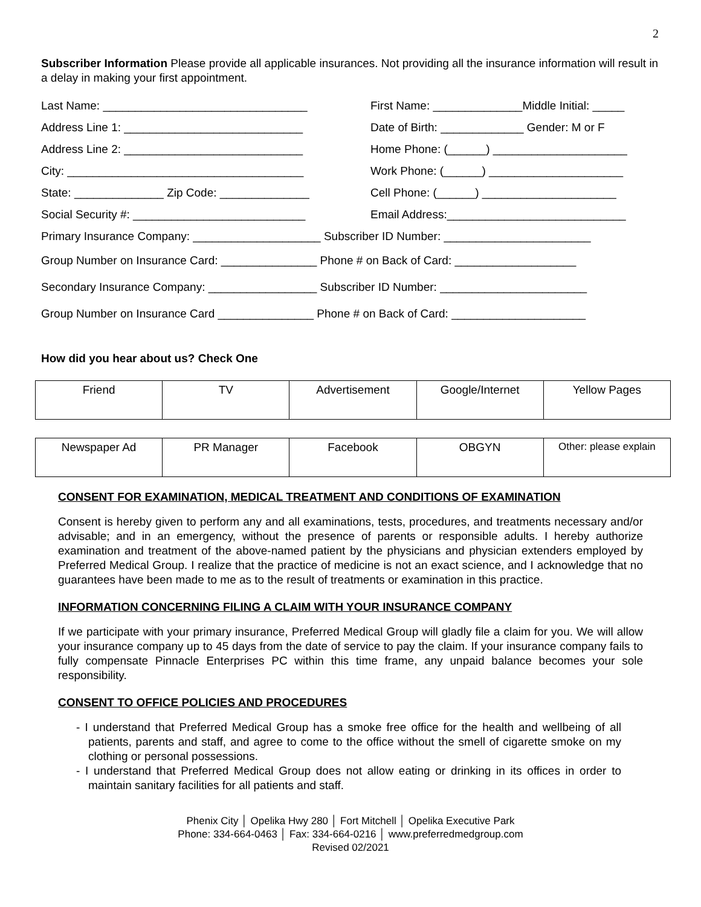2
Subscriber Information Please provide all applicable insurances. Not providing all the insurance information will result in a delay in making your first appointment.
Last Name: ________________________________ First Name: ______________Middle Initial: _____
Address Line 1: ____________________________ Date of Birth: _____________ Gender: M or F
Address Line 2: ____________________________ Home Phone: (______) _____________________
City: _____________________________________ Work Phone: (______) _____________________
State: ______________ Zip Code: ______________ Cell Phone: (______) _____________________
Social Security #: ___________________________ Email Address:____________________________
Primary Insurance Company: ____________________ Subscriber ID Number: _______________________
Group Number on Insurance Card: _______________ Phone # on Back of Card: ___________________
Secondary Insurance Company: _________________ Subscriber ID Number: _______________________
Group Number on Insurance Card _______________ Phone # on Back of Card: _____________________
How did you hear about us? Check One
| Friend | TV | Advertisement | Google/Internet | Yellow Pages |
| Newspaper Ad | PR Manager | Facebook | OBGYN | Other: please explain |
CONSENT FOR EXAMINATION, MEDICAL TREATMENT AND CONDITIONS OF EXAMINATION
Consent is hereby given to perform any and all examinations, tests, procedures, and treatments necessary and/or advisable; and in an emergency, without the presence of parents or responsible adults. I hereby authorize examination and treatment of the above-named patient by the physicians and physician extenders employed by Preferred Medical Group. I realize that the practice of medicine is not an exact science, and I acknowledge that no guarantees have been made to me as to the result of treatments or examination in this practice.
INFORMATION CONCERNING FILING A CLAIM WITH YOUR INSURANCE COMPANY
If we participate with your primary insurance, Preferred Medical Group will gladly file a claim for you. We will allow your insurance company up to 45 days from the date of service to pay the claim. If your insurance company fails to fully compensate Pinnacle Enterprises PC within this time frame, any unpaid balance becomes your sole responsibility.
CONSENT TO OFFICE POLICIES AND PROCEDURES
- I understand that Preferred Medical Group has a smoke free office for the health and wellbeing of all patients, parents and staff, and agree to come to the office without the smell of cigarette smoke on my clothing or personal possessions.
- I understand that Preferred Medical Group does not allow eating or drinking in its offices in order to maintain sanitary facilities for all patients and staff.
Phenix City │ Opelika Hwy 280 │ Fort Mitchell │ Opelika Executive Park
Phone: 334-664-0463 │ Fax: 334-664-0216 │ www.preferredmedgroup.com
Revised 02/2021